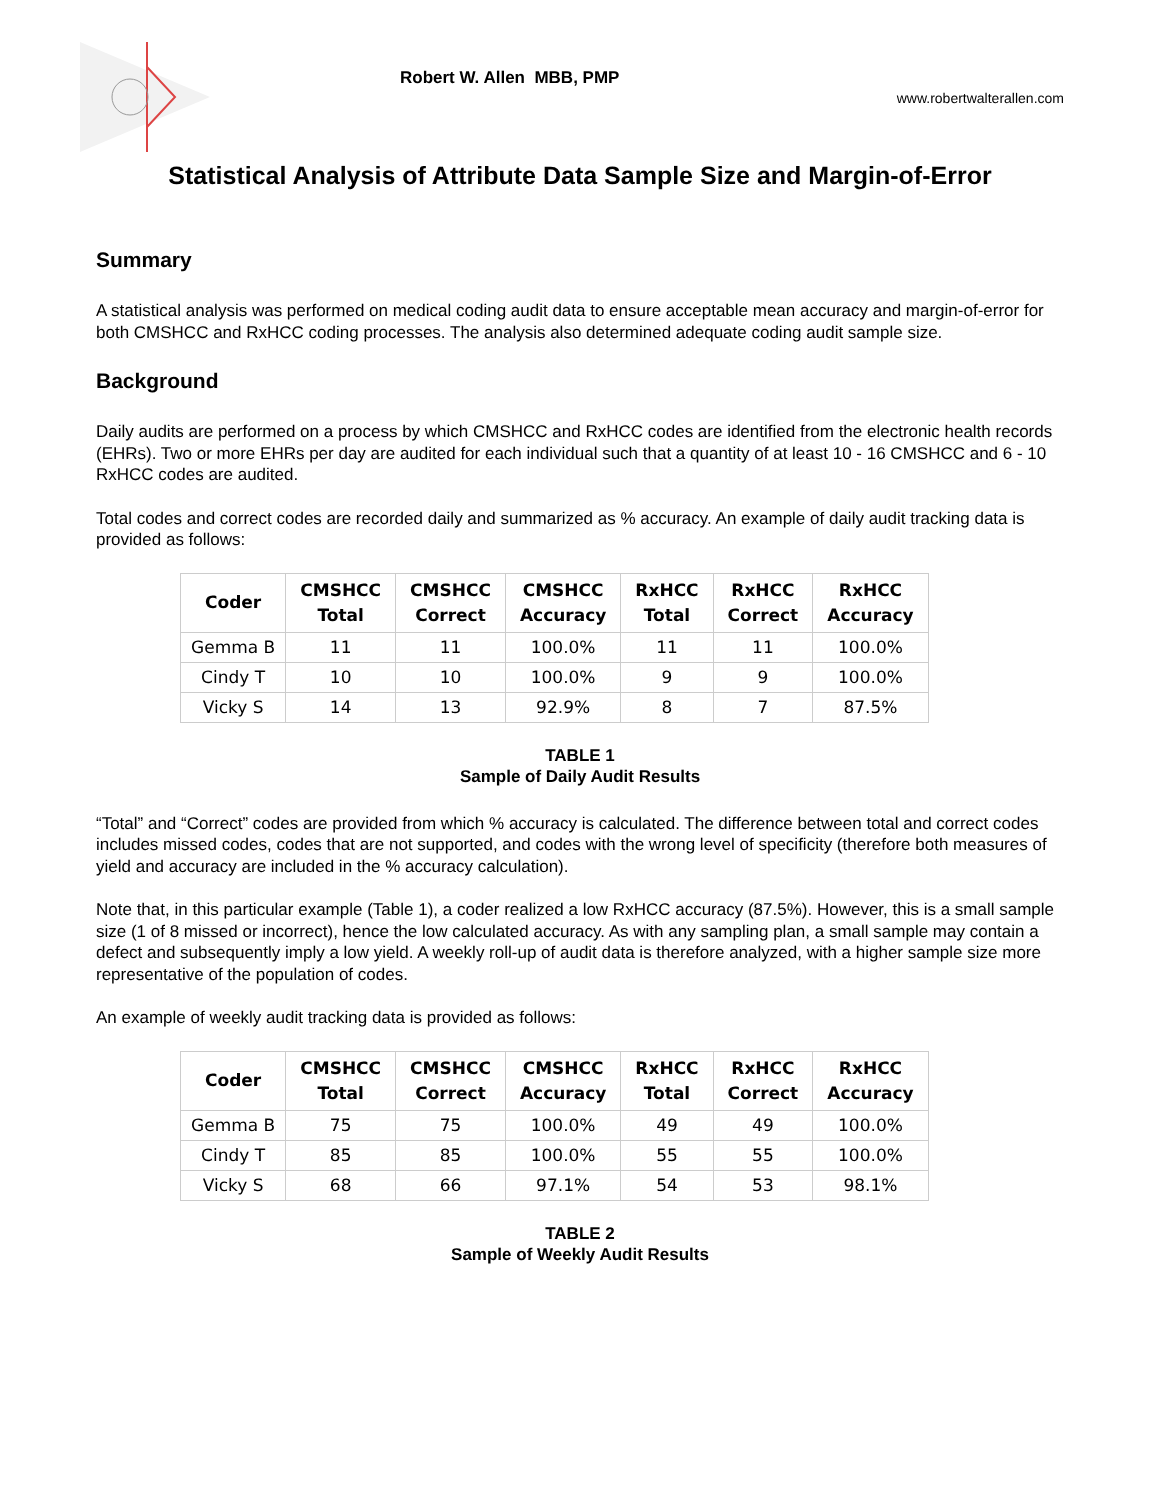Robert W. Allen MBB, PMP
www.robertwalterallen.com
Statistical Analysis of Attribute Data Sample Size and Margin-of-Error
Summary
A statistical analysis was performed on medical coding audit data to ensure acceptable mean accuracy and margin-of-error for both CMSHCC and RxHCC coding processes. The analysis also determined adequate coding audit sample size.
Background
Daily audits are performed on a process by which CMSHCC and RxHCC codes are identified from the electronic health records (EHRs). Two or more EHRs per day are audited for each individual such that a quantity of at least 10 - 16 CMSHCC and 6 - 10 RxHCC codes are audited.
Total codes and correct codes are recorded daily and summarized as % accuracy. An example of daily audit tracking data is provided as follows:
| Coder | CMSHCC Total | CMSHCC Correct | CMSHCC Accuracy | RxHCC Total | RxHCC Correct | RxHCC Accuracy |
| --- | --- | --- | --- | --- | --- | --- |
| Gemma B | 11 | 11 | 100.0% | 11 | 11 | 100.0% |
| Cindy T | 10 | 10 | 100.0% | 9 | 9 | 100.0% |
| Vicky S | 14 | 13 | 92.9% | 8 | 7 | 87.5% |
TABLE 1
Sample of Daily Audit Results
“Total” and “Correct” codes are provided from which % accuracy is calculated. The difference between total and correct codes includes missed codes, codes that are not supported, and codes with the wrong level of specificity (therefore both measures of yield and accuracy are included in the % accuracy calculation).
Note that, in this particular example (Table 1), a coder realized a low RxHCC accuracy (87.5%). However, this is a small sample size (1 of 8 missed or incorrect), hence the low calculated accuracy. As with any sampling plan, a small sample may contain a defect and subsequently imply a low yield. A weekly roll-up of audit data is therefore analyzed, with a higher sample size more representative of the population of codes.
An example of weekly audit tracking data is provided as follows:
| Coder | CMSHCC Total | CMSHCC Correct | CMSHCC Accuracy | RxHCC Total | RxHCC Correct | RxHCC Accuracy |
| --- | --- | --- | --- | --- | --- | --- |
| Gemma B | 75 | 75 | 100.0% | 49 | 49 | 100.0% |
| Cindy T | 85 | 85 | 100.0% | 55 | 55 | 100.0% |
| Vicky S | 68 | 66 | 97.1% | 54 | 53 | 98.1% |
TABLE 2
Sample of Weekly Audit Results